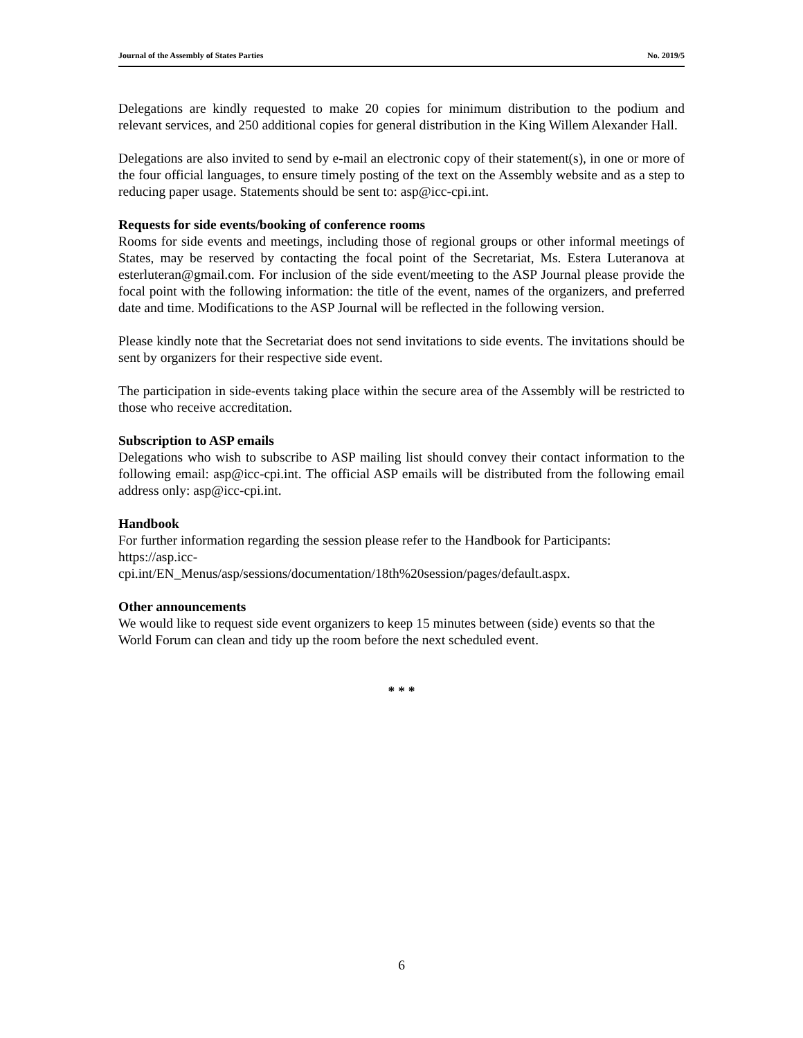Journal of the Assembly of States Parties No. 2019/5
Delegations are kindly requested to make 20 copies for minimum distribution to the podium and relevant services, and 250 additional copies for general distribution in the King Willem Alexander Hall.
Delegations are also invited to send by e-mail an electronic copy of their statement(s), in one or more of the four official languages, to ensure timely posting of the text on the Assembly website and as a step to reducing paper usage. Statements should be sent to: asp@icc-cpi.int.
Requests for side events/booking of conference rooms
Rooms for side events and meetings, including those of regional groups or other informal meetings of States, may be reserved by contacting the focal point of the Secretariat, Ms. Estera Luteranova at esterluteran@gmail.com. For inclusion of the side event/meeting to the ASP Journal please provide the focal point with the following information: the title of the event, names of the organizers, and preferred date and time. Modifications to the ASP Journal will be reflected in the following version.
Please kindly note that the Secretariat does not send invitations to side events. The invitations should be sent by organizers for their respective side event.
The participation in side-events taking place within the secure area of the Assembly will be restricted to those who receive accreditation.
Subscription to ASP emails
Delegations who wish to subscribe to ASP mailing list should convey their contact information to the following email: asp@icc-cpi.int. The official ASP emails will be distributed from the following email address only: asp@icc-cpi.int.
Handbook
For further information regarding the session please refer to the Handbook for Participants:
https://asp.icc-
cpi.int/EN_Menus/asp/sessions/documentation/18th%20session/pages/default.aspx.
Other announcements
We would like to request side event organizers to keep 15 minutes between (side) events so that the World Forum can clean and tidy up the room before the next scheduled event.
* * *
6